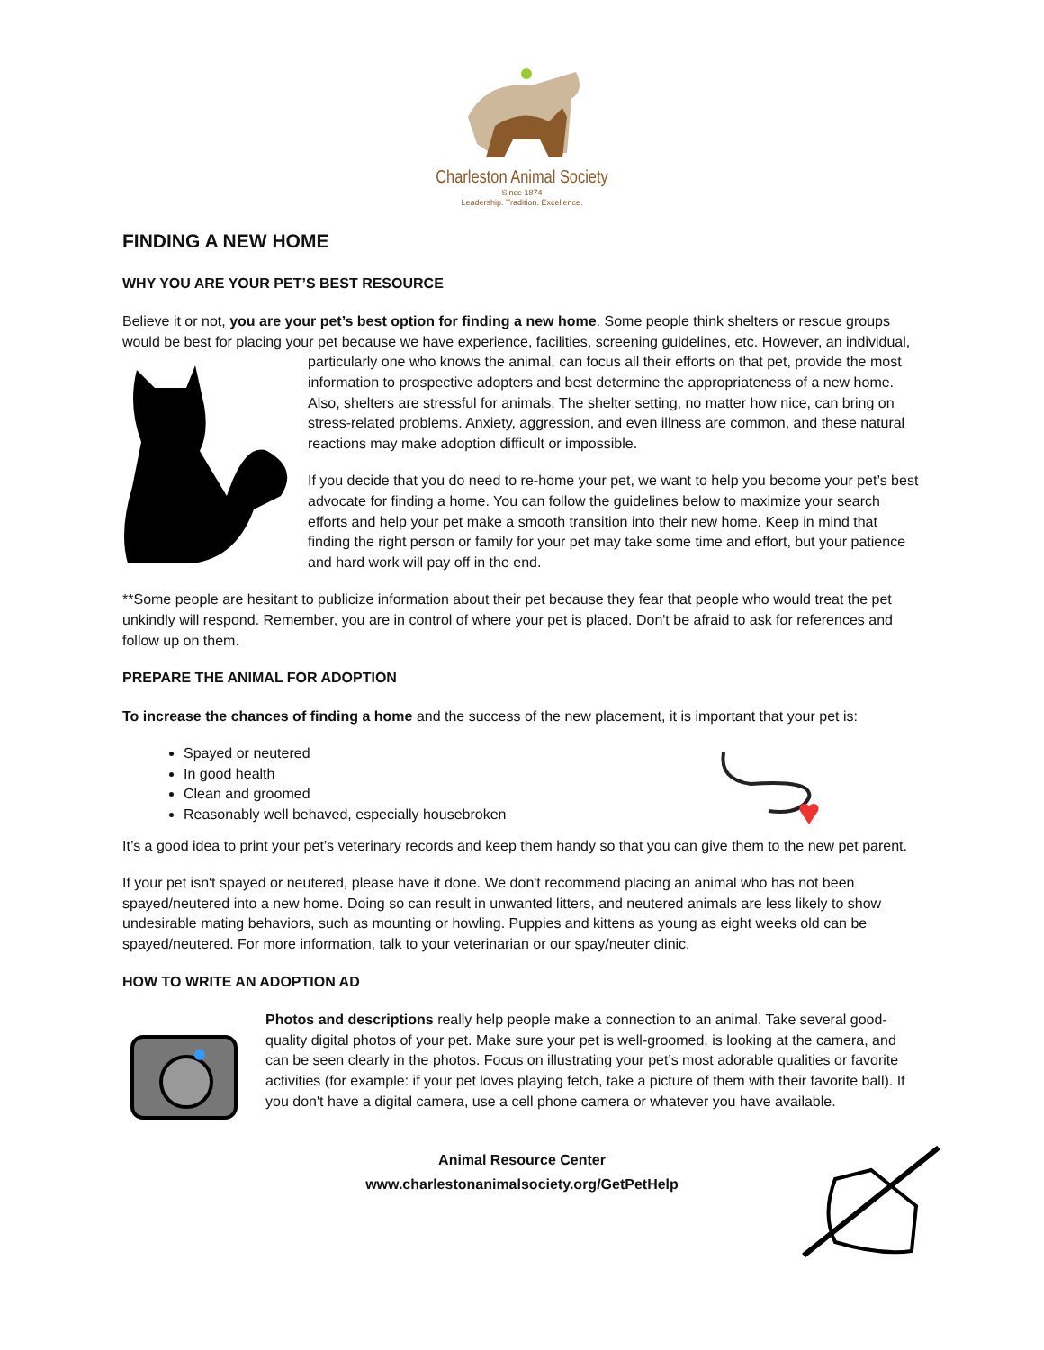Charleston Animal Society
Since 1874
Leadership. Tradition. Excellence.
FINDING A NEW HOME
WHY YOU ARE YOUR PET’S BEST RESOURCE
Believe it or not, you are your pet’s best option for finding a new home. Some people think shelters or rescue groups would be best for placing your pet because we have experience, facilities, screening guidelines, etc. However, an individual, particularly one who knows the animal, can focus all their efforts on that pet, provide the most information to prospective adopters and best determine the appropriateness of a new home. Also, shelters are stressful for animals. The shelter setting, no matter how nice, can bring on stress-related problems. Anxiety, aggression, and even illness are common, and these natural reactions may make adoption difficult or impossible.
If you decide that you do need to re-home your pet, we want to help you become your pet’s best advocate for finding a home. You can follow the guidelines below to maximize your search efforts and help your pet make a smooth transition into their new home. Keep in mind that finding the right person or family for your pet may take some time and effort, but your patience and hard work will pay off in the end.
**Some people are hesitant to publicize information about their pet because they fear that people who would treat the pet unkindly will respond. Remember, you are in control of where your pet is placed. Don't be afraid to ask for references and follow up on them.
PREPARE THE ANIMAL FOR ADOPTION
To increase the chances of finding a home and the success of the new placement, it is important that your pet is:
Spayed or neutered
In good health
Clean and groomed
Reasonably well behaved, especially housebroken
It’s a good idea to print your pet’s veterinary records and keep them handy so that you can give them to the new pet parent.
If your pet isn't spayed or neutered, please have it done. We don't recommend placing an animal who has not been spayed/neutered into a new home. Doing so can result in unwanted litters, and neutered animals are less likely to show undesirable mating behaviors, such as mounting or howling. Puppies and kittens as young as eight weeks old can be spayed/neutered. For more information, talk to your veterinarian or our spay/neuter clinic.
HOW TO WRITE AN ADOPTION AD
Photos and descriptions really help people make a connection to an animal. Take several good-quality digital photos of your pet. Make sure your pet is well-groomed, is looking at the camera, and can be seen clearly in the photos. Focus on illustrating your pet’s most adorable qualities or favorite activities (for example: if your pet loves playing fetch, take a picture of them with their favorite ball). If you don't have a digital camera, use a cell phone camera or whatever you have available.
Animal Resource Center
www.charlestonanimalsociety.org/GetPetHelp